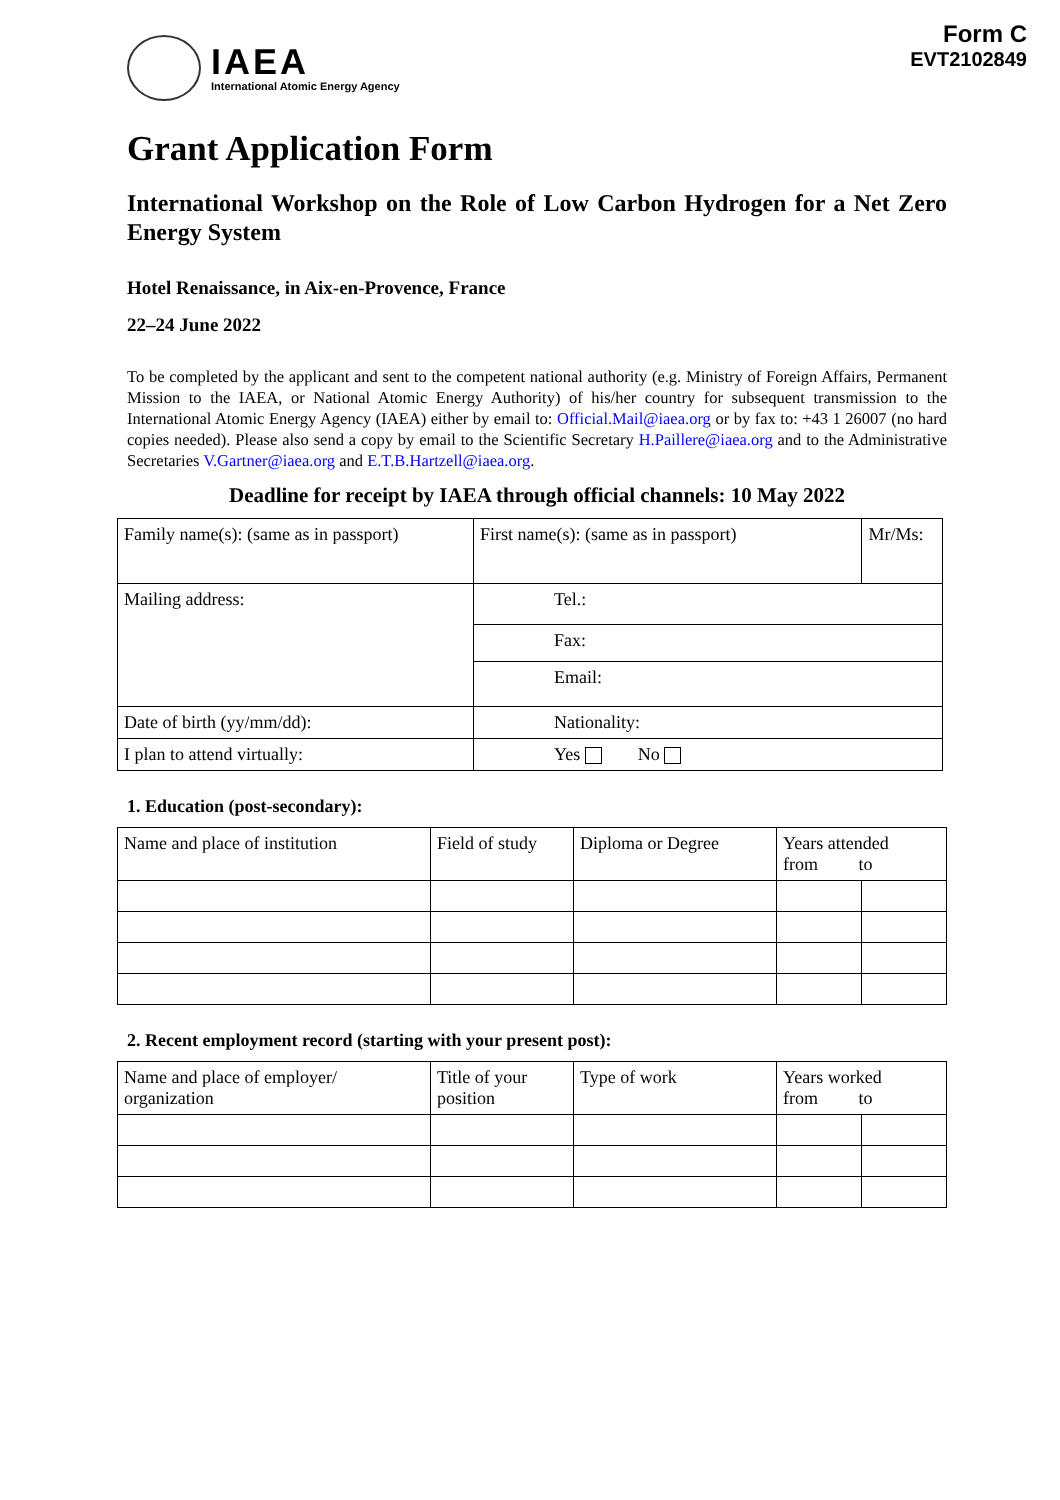IAEA
International Atomic Energy Agency
Form C
EVT2102849
Grant Application Form
International Workshop on the Role of Low Carbon Hydrogen for a Net Zero Energy System
Hotel Renaissance, in Aix-en-Provence, France
22–24 June 2022
To be completed by the applicant and sent to the competent national authority (e.g. Ministry of Foreign Affairs, Permanent Mission to the IAEA, or National Atomic Energy Authority) of his/her country for subsequent transmission to the International Atomic Energy Agency (IAEA) either by email to: Official.Mail@iaea.org or by fax to: +43 1 26007 (no hard copies needed). Please also send a copy by email to the Scientific Secretary H.Paillere@iaea.org and to the Administrative Secretaries V.Gartner@iaea.org and E.T.B.Hartzell@iaea.org.
Deadline for receipt by IAEA through official channels: 10 May 2022
| Family name(s): (same as in passport) | First name(s): (same as in passport) | Mr/Ms: |
| Mailing address: | Tel.: | |
| | Fax: | |
| | Email: | |
| Date of birth (yy/mm/dd): | Nationality: | |
| I plan to attend virtually: | Yes No | |
1. Education (post-secondary):
| Name and place of institution | Field of study | Diploma or Degree | Years attended from to | |
| --- | --- | --- | --- | --- |
2. Recent employment record (starting with your present post):
| Name and place of employer/ organization | Title of your position | Type of work | Years worked from to | |
| --- | --- | --- | --- | --- |